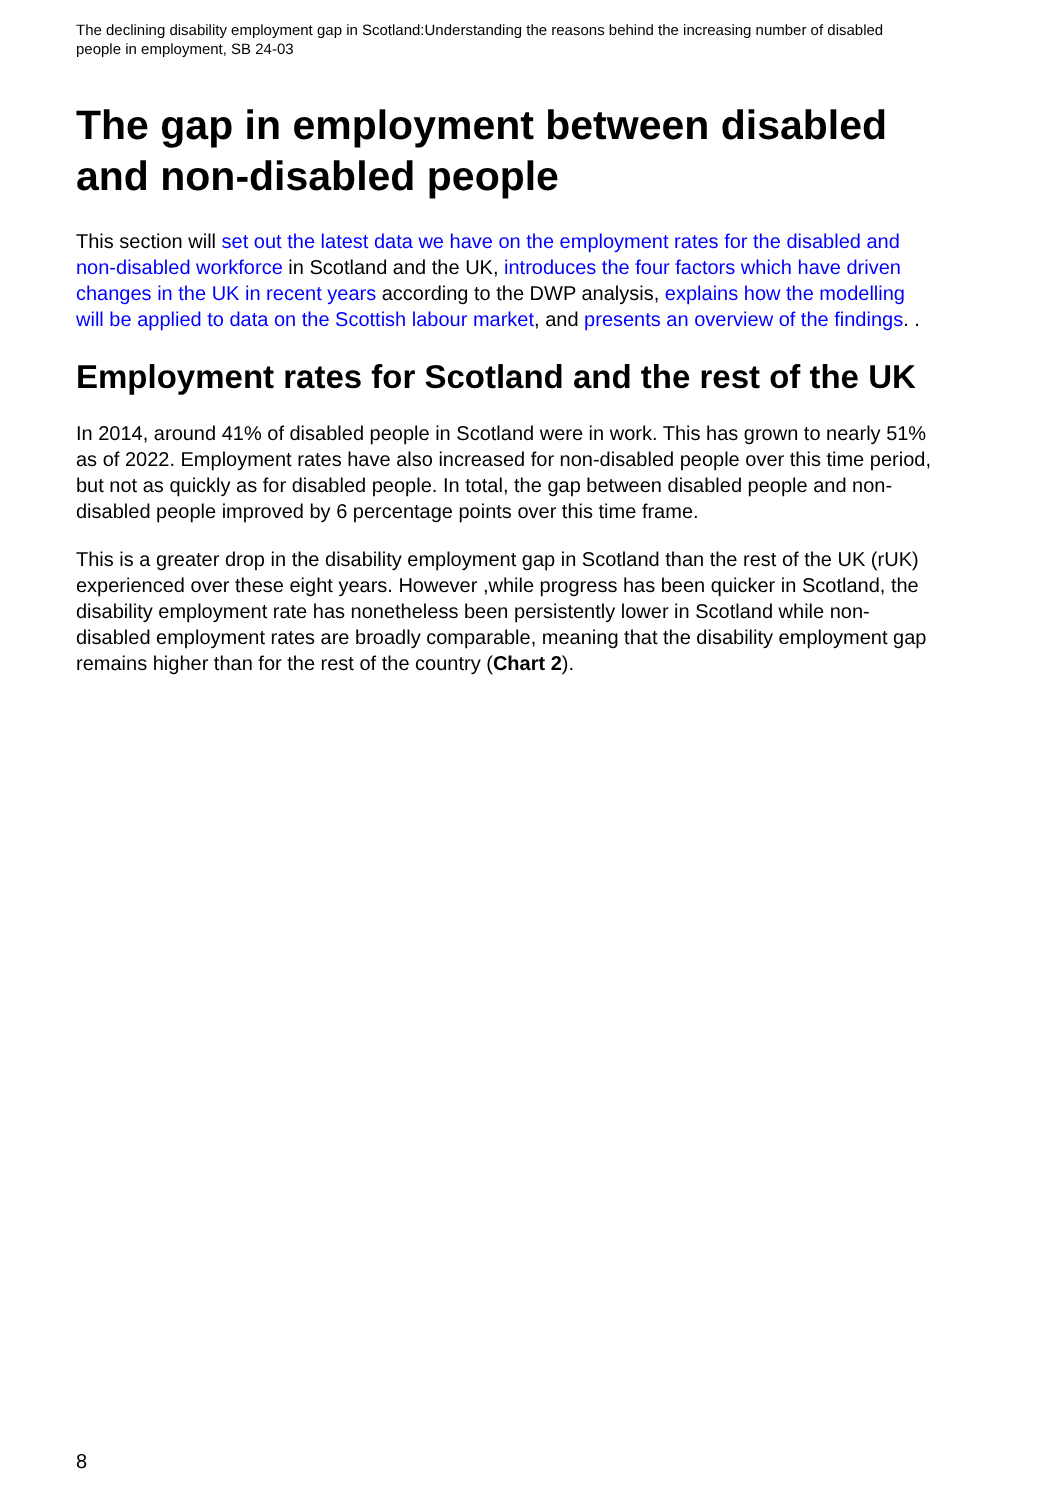The declining disability employment gap in Scotland:Understanding the reasons behind the increasing number of disabled people in employment, SB 24-03
The gap in employment between disabled and non-disabled people
This section will set out the latest data we have on the employment rates for the disabled and non-disabled workforce in Scotland and the UK, introduces the four factors which have driven changes in the UK in recent years according to the DWP analysis, explains how the modelling will be applied to data on the Scottish labour market, and presents an overview of the findings. .
Employment rates for Scotland and the rest of the UK
In 2014, around 41% of disabled people in Scotland were in work. This has grown to nearly 51% as of 2022. Employment rates have also increased for non-disabled people over this time period, but not as quickly as for disabled people. In total, the gap between disabled people and non-disabled people improved by 6 percentage points over this time frame.
This is a greater drop in the disability employment gap in Scotland than the rest of the UK (rUK) experienced over these eight years. However ,while progress has been quicker in Scotland, the disability employment rate has nonetheless been persistently lower in Scotland while non-disabled employment rates are broadly comparable, meaning that the disability employment gap remains higher than for the rest of the country (Chart 2).
8